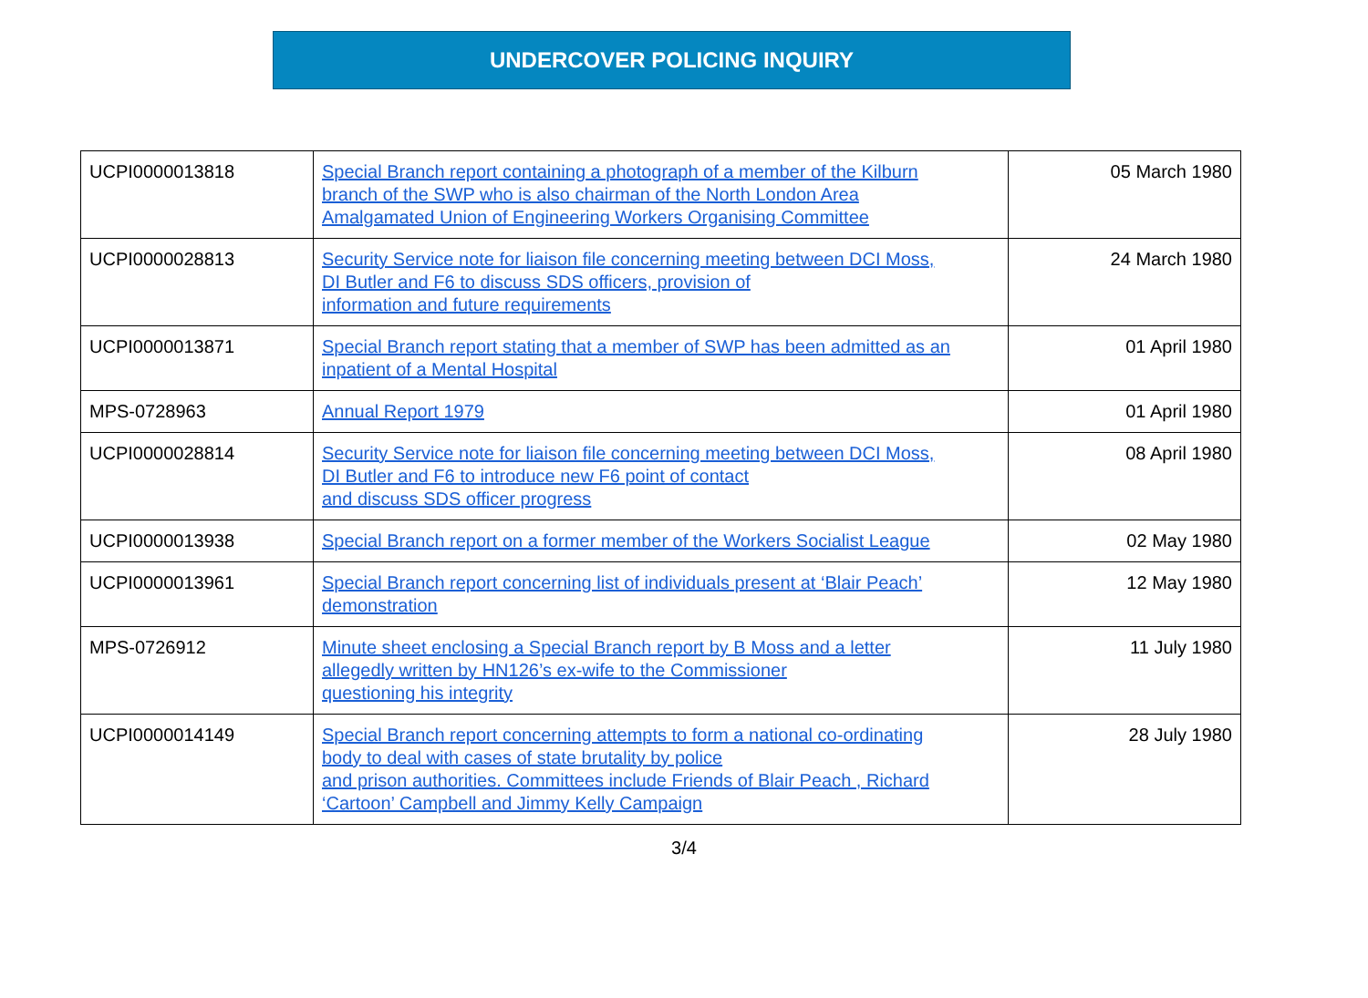UNDERCOVER POLICING INQUIRY
| UCPI0000013818 | Special Branch report containing a photograph of a member of the Kilburn branch of the SWP who is also chairman of the North London Area Amalgamated Union of Engineering Workers Organising Committee | 05 March 1980 |
| UCPI0000028813 | Security Service note for liaison file concerning meeting between DCI Moss, DI Butler and F6 to discuss SDS officers, provision of information and future requirements | 24 March 1980 |
| UCPI0000013871 | Special Branch report stating that a member of SWP has been admitted as an inpatient of a Mental Hospital | 01 April 1980 |
| MPS-0728963 | Annual Report 1979 | 01 April 1980 |
| UCPI0000028814 | Security Service note for liaison file concerning meeting between DCI Moss, DI Butler and F6 to introduce new F6 point of contact and discuss SDS officer progress | 08 April 1980 |
| UCPI0000013938 | Special Branch report on a former member of the Workers Socialist League | 02 May 1980 |
| UCPI0000013961 | Special Branch report concerning list of individuals present at ‘Blair Peach’ demonstration | 12 May 1980 |
| MPS-0726912 | Minute sheet enclosing a Special Branch report by B Moss and a letter allegedly written by HN126’s ex-wife to the Commissioner questioning his integrity | 11 July 1980 |
| UCPI0000014149 | Special Branch report concerning attempts to form a national co-ordinating body to deal with cases of state brutality by police and prison authorities. Committees include Friends of Blair Peach , Richard ‘Cartoon’ Campbell and Jimmy Kelly Campaign | 28 July 1980 |
3/4